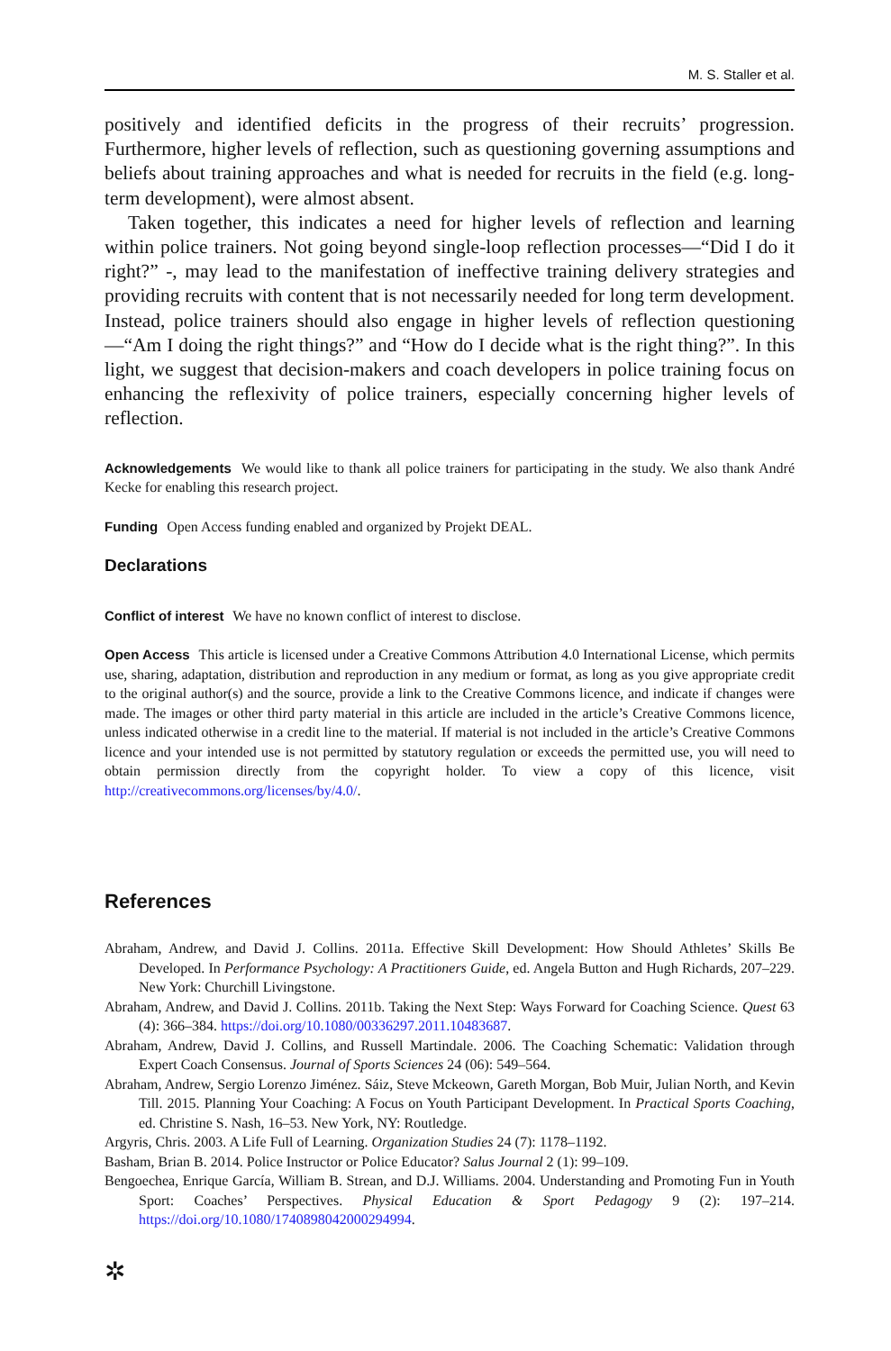M. S. Staller et al.
positively and identified deficits in the progress of their recruits’ progression. Furthermore, higher levels of reflection, such as questioning governing assumptions and beliefs about training approaches and what is needed for recruits in the field (e.g. long-term development), were almost absent.
Taken together, this indicates a need for higher levels of reflection and learning within police trainers. Not going beyond single-loop reflection processes—“Did I do it right?” -, may lead to the manifestation of ineffective training delivery strategies and providing recruits with content that is not necessarily needed for long term development. Instead, police trainers should also engage in higher levels of reflection questioning—“Am I doing the right things?” and “How do I decide what is the right thing?”. In this light, we suggest that decision-makers and coach developers in police training focus on enhancing the reflexivity of police trainers, especially concerning higher levels of reflection.
Acknowledgements We would like to thank all police trainers for participating in the study. We also thank André Kecke for enabling this research project.
Funding Open Access funding enabled and organized by Projekt DEAL.
Declarations
Conflict of interest We have no known conflict of interest to disclose.
Open Access This article is licensed under a Creative Commons Attribution 4.0 International License, which permits use, sharing, adaptation, distribution and reproduction in any medium or format, as long as you give appropriate credit to the original author(s) and the source, provide a link to the Creative Commons licence, and indicate if changes were made. The images or other third party material in this article are included in the article’s Creative Commons licence, unless indicated otherwise in a credit line to the material. If material is not included in the article’s Creative Commons licence and your intended use is not permitted by statutory regulation or exceeds the permitted use, you will need to obtain permission directly from the copyright holder. To view a copy of this licence, visit http://creativecommons.org/licenses/by/4.0/.
References
Abraham, Andrew, and David J. Collins. 2011a. Effective Skill Development: How Should Athletes’ Skills Be Developed. In Performance Psychology: A Practitioners Guide, ed. Angela Button and Hugh Richards, 207–229. New York: Churchill Livingstone.
Abraham, Andrew, and David J. Collins. 2011b. Taking the Next Step: Ways Forward for Coaching Science. Quest 63 (4): 366–384. https://doi.org/10.1080/00336297.2011.10483687.
Abraham, Andrew, David J. Collins, and Russell Martindale. 2006. The Coaching Schematic: Validation through Expert Coach Consensus. Journal of Sports Sciences 24 (06): 549–564.
Abraham, Andrew, Sergio Lorenzo Jiménez. Sáiz, Steve Mckeown, Gareth Morgan, Bob Muir, Julian North, and Kevin Till. 2015. Planning Your Coaching: A Focus on Youth Participant Development. In Practical Sports Coaching, ed. Christine S. Nash, 16–53. New York, NY: Routledge.
Argyris, Chris. 2003. A Life Full of Learning. Organization Studies 24 (7): 1178–1192.
Basham, Brian B. 2014. Police Instructor or Police Educator? Salus Journal 2 (1): 99–109.
Bengoechea, Enrique García, William B. Strean, and D.J. Williams. 2004. Understanding and Promoting Fun in Youth Sport: Coaches’ Perspectives. Physical Education & Sport Pedagogy 9 (2): 197–214. https://doi.org/10.1080/1740898042000294994.
✲